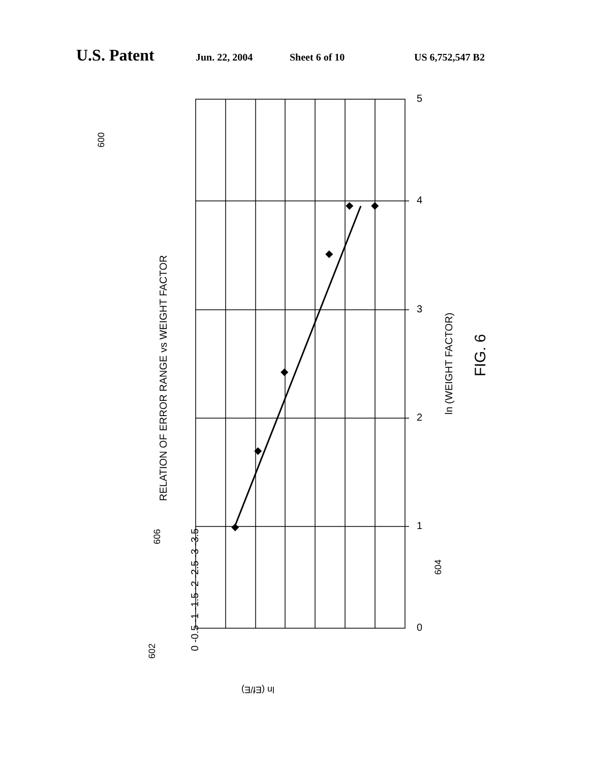U.S. Patent Jun. 22, 2004 Sheet 6 of 10 US 6,752,547 B2
5
4
3
2
1
0
RELATION OF ERROR RANGE vs WEIGHT FACTOR
ln (WEIGHT FACTOR)
FIG. 6
0 -0.5 -1 -1.5 -2 -2.5 -3 -3.5
ln (Ef/E)
600
606
602
604
◆
◆
◆
◆
◆
◆